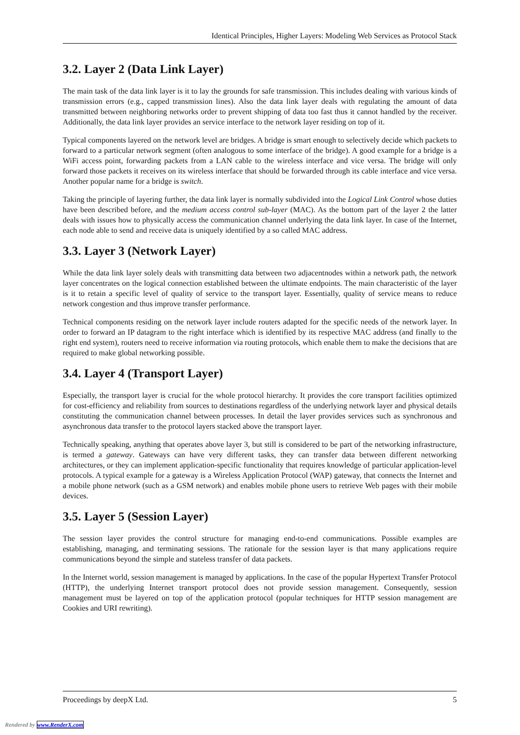Identical Principles, Higher Layers: Modeling Web Services as Protocol Stack
3.2. Layer 2 (Data Link Layer)
The main task of the data link layer is it to lay the grounds for safe transmission. This includes dealing with various kinds of transmission errors (e.g., capped transmission lines). Also the data link layer deals with regulating the amount of data transmitted between neighboring networks order to prevent shipping of data too fast thus it cannot handled by the receiver. Additionally, the data link layer provides an service interface to the network layer residing on top of it.
Typical components layered on the network level are bridges. A bridge is smart enough to selectively decide which packets to forward to a particular network segment (often analogous to some interface of the bridge). A good example for a bridge is a WiFi access point, forwarding packets from a LAN cable to the wireless interface and vice versa. The bridge will only forward those packets it receives on its wireless interface that should be forwarded through its cable interface and vice versa. Another popular name for a bridge is switch.
Taking the principle of layering further, the data link layer is normally subdivided into the Logical Link Control whose duties have been described before, and the medium access control sub-layer (MAC). As the bottom part of the layer 2 the latter deals with issues how to physically access the communication channel underlying the data link layer. In case of the Internet, each node able to send and receive data is uniquely identified by a so called MAC address.
3.3. Layer 3 (Network Layer)
While the data link layer solely deals with transmitting data between two adjacentnodes within a network path, the network layer concentrates on the logical connection established between the ultimate endpoints. The main characteristic of the layer is it to retain a specific level of quality of service to the transport layer. Essentially, quality of service means to reduce network congestion and thus improve transfer performance.
Technical components residing on the network layer include routers adapted for the specific needs of the network layer. In order to forward an IP datagram to the right interface which is identified by its respective MAC address (and finally to the right end system), routers need to receive information via routing protocols, which enable them to make the decisions that are required to make global networking possible.
3.4. Layer 4 (Transport Layer)
Especially, the transport layer is crucial for the whole protocol hierarchy. It provides the core transport facilities optimized for cost-efficiency and reliability from sources to destinations regardless of the underlying network layer and physical details constituting the communication channel between processes. In detail the layer provides services such as synchronous and asynchronous data transfer to the protocol layers stacked above the transport layer.
Technically speaking, anything that operates above layer 3, but still is considered to be part of the networking infrastructure, is termed a gateway. Gateways can have very different tasks, they can transfer data between different networking architectures, or they can implement application-specific functionality that requires knowledge of particular application-level protocols. A typical example for a gateway is a Wireless Application Protocol (WAP) gateway, that connects the Internet and a mobile phone network (such as a GSM network) and enables mobile phone users to retrieve Web pages with their mobile devices.
3.5. Layer 5 (Session Layer)
The session layer provides the control structure for managing end-to-end communications. Possible examples are establishing, managing, and terminating sessions. The rationale for the session layer is that many applications require communications beyond the simple and stateless transfer of data packets.
In the Internet world, session management is managed by applications. In the case of the popular Hypertext Transfer Protocol (HTTP), the underlying Internet transport protocol does not provide session management. Consequently, session management must be layered on top of the application protocol (popular techniques for HTTP session management are Cookies and URI rewriting).
Proceedings by deepX Ltd. 5
Rendered by www.RenderX.com